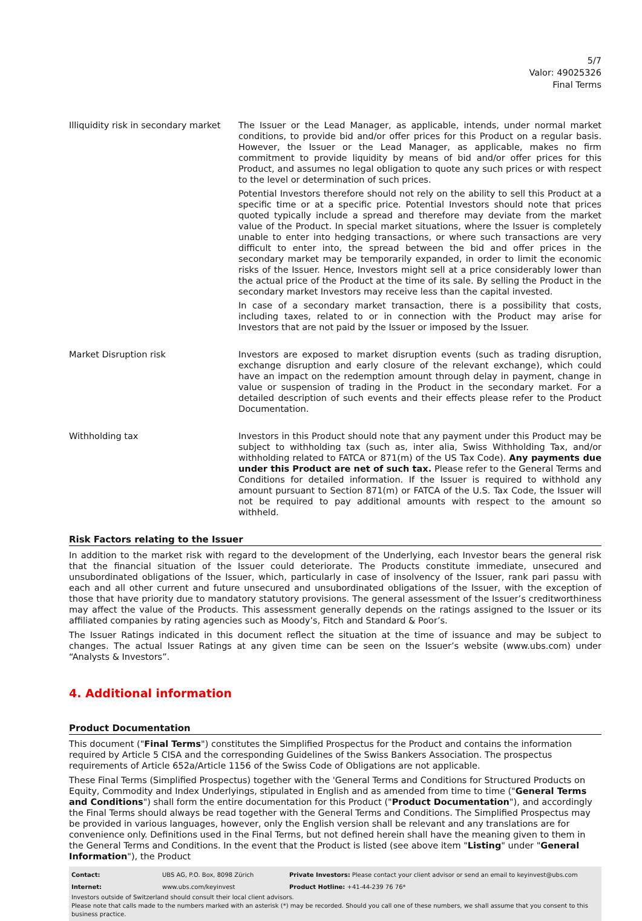5/7
Valor: 49025326
Final Terms
Illiquidity risk in secondary market
The Issuer or the Lead Manager, as applicable, intends, under normal market conditions, to provide bid and/or offer prices for this Product on a regular basis. However, the Issuer or the Lead Manager, as applicable, makes no firm commitment to provide liquidity by means of bid and/or offer prices for this Product, and assumes no legal obligation to quote any such prices or with respect to the level or determination of such prices.
Potential Investors therefore should not rely on the ability to sell this Product at a specific time or at a specific price. Potential Investors should note that prices quoted typically include a spread and therefore may deviate from the market value of the Product. In special market situations, where the Issuer is completely unable to enter into hedging transactions, or where such transactions are very difficult to enter into, the spread between the bid and offer prices in the secondary market may be temporarily expanded, in order to limit the economic risks of the Issuer. Hence, Investors might sell at a price considerably lower than the actual price of the Product at the time of its sale. By selling the Product in the secondary market Investors may receive less than the capital invested.
In case of a secondary market transaction, there is a possibility that costs, including taxes, related to or in connection with the Product may arise for Investors that are not paid by the Issuer or imposed by the Issuer.
Market Disruption risk Investors are exposed to market disruption events (such as trading disruption, exchange disruption and early closure of the relevant exchange), which could have an impact on the redemption amount through delay in payment, change in value or suspension of trading in the Product in the secondary market. For a detailed description of such events and their effects please refer to the Product Documentation.
Withholding tax Investors in this Product should note that any payment under this Product may be subject to withholding tax (such as, inter alia, Swiss Withholding Tax, and/or withholding related to FATCA or 871(m) of the US Tax Code). Any payments due under this Product are net of such tax. Please refer to the General Terms and Conditions for detailed information. If the Issuer is required to withhold any amount pursuant to Section 871(m) or FATCA of the U.S. Tax Code, the Issuer will not be required to pay additional amounts with respect to the amount so withheld.
Risk Factors relating to the Issuer
In addition to the market risk with regard to the development of the Underlying, each Investor bears the general risk that the financial situation of the Issuer could deteriorate. The Products constitute immediate, unsecured and unsubordinated obligations of the Issuer, which, particularly in case of insolvency of the Issuer, rank pari passu with each and all other current and future unsecured and unsubordinated obligations of the Issuer, with the exception of those that have priority due to mandatory statutory provisions. The general assessment of the Issuer’s creditworthiness may affect the value of the Products. This assessment generally depends on the ratings assigned to the Issuer or its affiliated companies by rating agencies such as Moody’s, Fitch and Standard & Poor’s.
The Issuer Ratings indicated in this document reflect the situation at the time of issuance and may be subject to changes. The actual Issuer Ratings at any given time can be seen on the Issuer’s website (www.ubs.com) under “Analysts & Investors”.
4. Additional information
Product Documentation
This document ("Final Terms") constitutes the Simplified Prospectus for the Product and contains the information required by Article 5 CISA and the corresponding Guidelines of the Swiss Bankers Association. The prospectus requirements of Article 652a/Article 1156 of the Swiss Code of Obligations are not applicable.
These Final Terms (Simplified Prospectus) together with the 'General Terms and Conditions for Structured Products on Equity, Commodity and Index Underlyings, stipulated in English and as amended from time to time ("General Terms and Conditions") shall form the entire documentation for this Product ("Product Documentation"), and accordingly the Final Terms should always be read together with the General Terms and Conditions. The Simplified Prospectus may be provided in various languages, however, only the English version shall be relevant and any translations are for convenience only. Definitions used in the Final Terms, but not defined herein shall have the meaning given to them in the General Terms and Conditions. In the event that the Product is listed (see above item "Listing" under "General Information"), the Product
| Contact: | UBS AG, P.O. Box, 8098 Zürich | Private Investors: Please contact your client advisor or send an email to keyinvest@ubs.com |
| Internet: | www.ubs.com/keyinvest | Product Hotline: +41-44-239 76 76* |
Investors outside of Switzerland should consult their local client advisors.
Please note that calls made to the numbers marked with an asterisk (*) may be recorded. Should you call one of these numbers, we shall assume that you consent to this business practice.